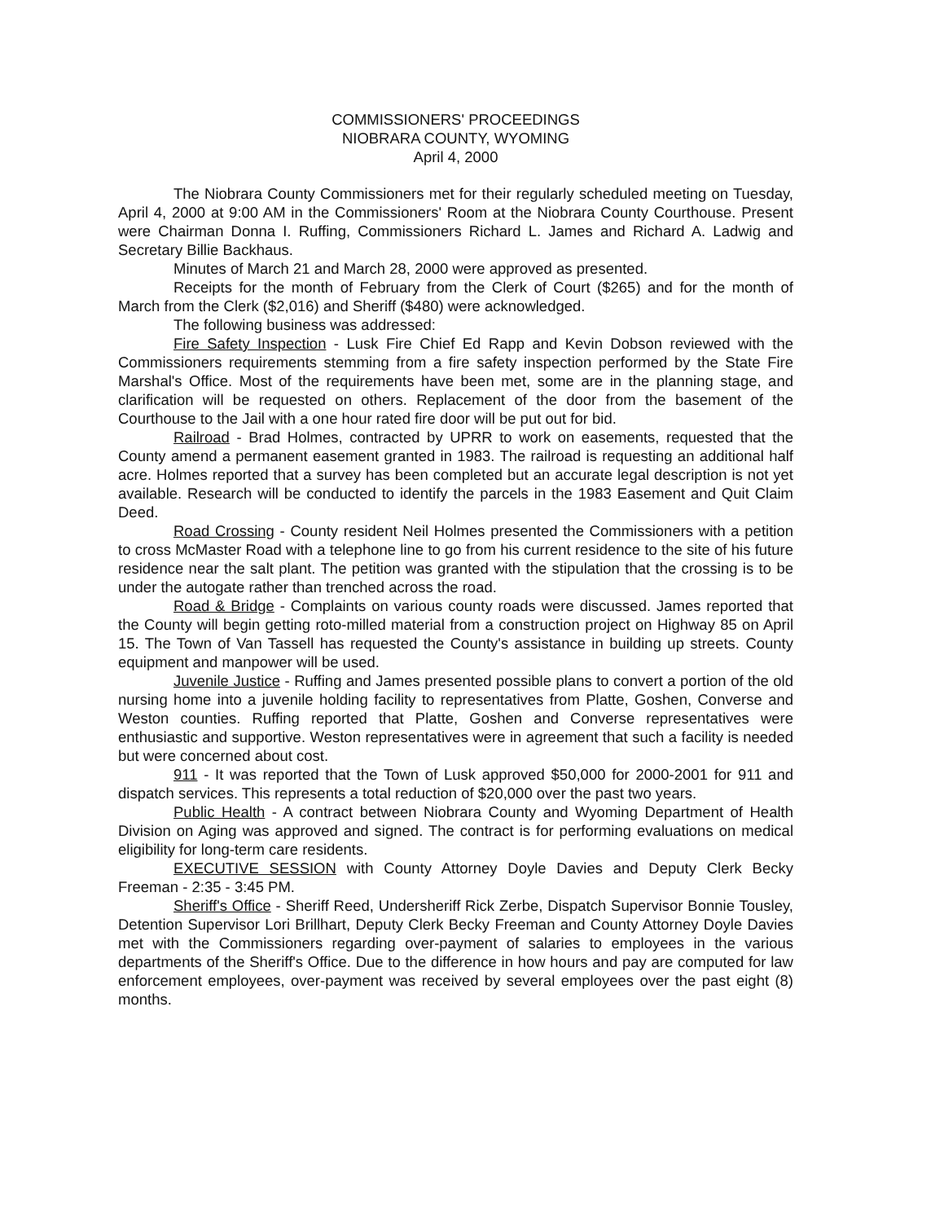COMMISSIONERS' PROCEEDINGS
NIOBRARA COUNTY, WYOMING
April 4, 2000
The Niobrara County Commissioners met for their regularly scheduled meeting on Tuesday, April 4, 2000 at 9:00 AM in the Commissioners' Room at the Niobrara County Courthouse. Present were Chairman Donna I. Ruffing, Commissioners Richard L. James and Richard A. Ladwig and Secretary Billie Backhaus.
Minutes of March 21 and March 28, 2000 were approved as presented.
Receipts for the month of February from the Clerk of Court ($265) and for the month of March from the Clerk ($2,016) and Sheriff ($480) were acknowledged.
The following business was addressed:
Fire Safety Inspection - Lusk Fire Chief Ed Rapp and Kevin Dobson reviewed with the Commissioners requirements stemming from a fire safety inspection performed by the State Fire Marshal's Office. Most of the requirements have been met, some are in the planning stage, and clarification will be requested on others. Replacement of the door from the basement of the Courthouse to the Jail with a one hour rated fire door will be put out for bid.
Railroad - Brad Holmes, contracted by UPRR to work on easements, requested that the County amend a permanent easement granted in 1983. The railroad is requesting an additional half acre. Holmes reported that a survey has been completed but an accurate legal description is not yet available. Research will be conducted to identify the parcels in the 1983 Easement and Quit Claim Deed.
Road Crossing - County resident Neil Holmes presented the Commissioners with a petition to cross McMaster Road with a telephone line to go from his current residence to the site of his future residence near the salt plant. The petition was granted with the stipulation that the crossing is to be under the autogate rather than trenched across the road.
Road & Bridge - Complaints on various county roads were discussed. James reported that the County will begin getting roto-milled material from a construction project on Highway 85 on April 15. The Town of Van Tassell has requested the County's assistance in building up streets. County equipment and manpower will be used.
Juvenile Justice - Ruffing and James presented possible plans to convert a portion of the old nursing home into a juvenile holding facility to representatives from Platte, Goshen, Converse and Weston counties. Ruffing reported that Platte, Goshen and Converse representatives were enthusiastic and supportive. Weston representatives were in agreement that such a facility is needed but were concerned about cost.
911 - It was reported that the Town of Lusk approved $50,000 for 2000-2001 for 911 and dispatch services. This represents a total reduction of $20,000 over the past two years.
Public Health - A contract between Niobrara County and Wyoming Department of Health Division on Aging was approved and signed. The contract is for performing evaluations on medical eligibility for long-term care residents.
EXECUTIVE SESSION with County Attorney Doyle Davies and Deputy Clerk Becky Freeman - 2:35 - 3:45 PM.
Sheriff's Office - Sheriff Reed, Undersheriff Rick Zerbe, Dispatch Supervisor Bonnie Tousley, Detention Supervisor Lori Brillhart, Deputy Clerk Becky Freeman and County Attorney Doyle Davies met with the Commissioners regarding over-payment of salaries to employees in the various departments of the Sheriff's Office. Due to the difference in how hours and pay are computed for law enforcement employees, over-payment was received by several employees over the past eight (8) months.